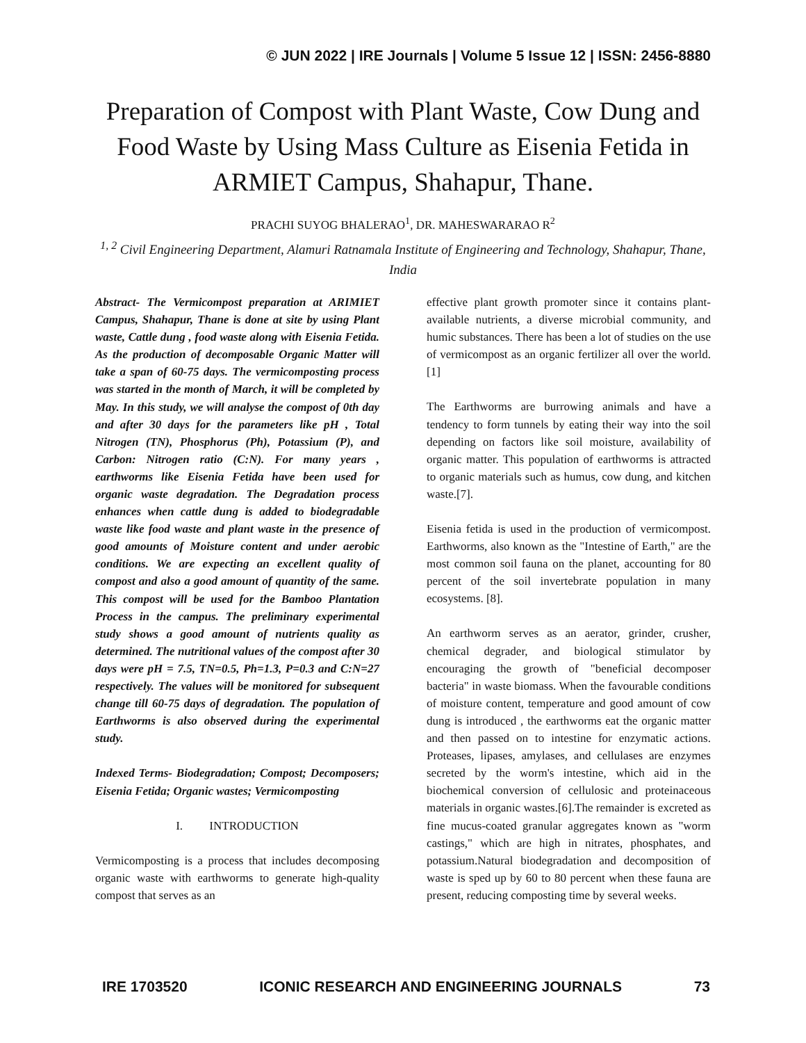© JUN 2022 | IRE Journals | Volume 5 Issue 12 | ISSN: 2456-8880
Preparation of Compost with Plant Waste, Cow Dung and Food Waste by Using Mass Culture as Eisenia Fetida in ARMIET Campus, Shahapur, Thane.
PRACHI SUYOG BHALERAO<sup>1</sup>, DR. MAHESWARARAO R<sup>2</sup>
<sup>1, 2</sup> Civil Engineering Department, Alamuri Ratnamala Institute of Engineering and Technology, Shahapur, Thane, India
Abstract- The Vermicompost preparation at ARIMIET Campus, Shahapur, Thane is done at site by using Plant waste, Cattle dung , food waste along with Eisenia Fetida. As the production of decomposable Organic Matter will take a span of 60-75 days. The vermicomposting process was started in the month of March, it will be completed by May. In this study, we will analyse the compost of 0th day and after 30 days for the parameters like pH , Total Nitrogen (TN), Phosphorus (Ph), Potassium (P), and Carbon: Nitrogen ratio (C:N). For many years , earthworms like Eisenia Fetida have been used for organic waste degradation. The Degradation process enhances when cattle dung is added to biodegradable waste like food waste and plant waste in the presence of good amounts of Moisture content and under aerobic conditions. We are expecting an excellent quality of compost and also a good amount of quantity of the same. This compost will be used for the Bamboo Plantation Process in the campus. The preliminary experimental study shows a good amount of nutrients quality as determined. The nutritional values of the compost after 30 days were pH = 7.5, TN=0.5, Ph=1.3, P=0.3 and C:N=27 respectively. The values will be monitored for subsequent change till 60-75 days of degradation. The population of Earthworms is also observed during the experimental study.
Indexed Terms- Biodegradation; Compost; Decomposers; Eisenia Fetida; Organic wastes; Vermicomposting
I. INTRODUCTION
Vermicomposting is a process that includes decomposing organic waste with earthworms to generate high-quality compost that serves as an
effective plant growth promoter since it contains plant-available nutrients, a diverse microbial community, and humic substances. There has been a lot of studies on the use of vermicompost as an organic fertilizer all over the world.[1]
The Earthworms are burrowing animals and have a tendency to form tunnels by eating their way into the soil depending on factors like soil moisture, availability of organic matter. This population of earthworms is attracted to organic materials such as humus, cow dung, and kitchen waste.[7].
Eisenia fetida is used in the production of vermicompost. Earthworms, also known as the "Intestine of Earth," are the most common soil fauna on the planet, accounting for 80 percent of the soil invertebrate population in many ecosystems. [8].
An earthworm serves as an aerator, grinder, crusher, chemical degrader, and biological stimulator by encouraging the growth of "beneficial decomposer bacteria" in waste biomass. When the favourable conditions of moisture content, temperature and good amount of cow dung is introduced , the earthworms eat the organic matter and then passed on to intestine for enzymatic actions. Proteases, lipases, amylases, and cellulases are enzymes secreted by the worm's intestine, which aid in the biochemical conversion of cellulosic and proteinaceous materials in organic wastes.[6].The remainder is excreted as fine mucus-coated granular aggregates known as "worm castings," which are high in nitrates, phosphates, and potassium.Natural biodegradation and decomposition of waste is sped up by 60 to 80 percent when these fauna are present, reducing composting time by several weeks.
IRE 1703520 ICONIC RESEARCH AND ENGINEERING JOURNALS 73